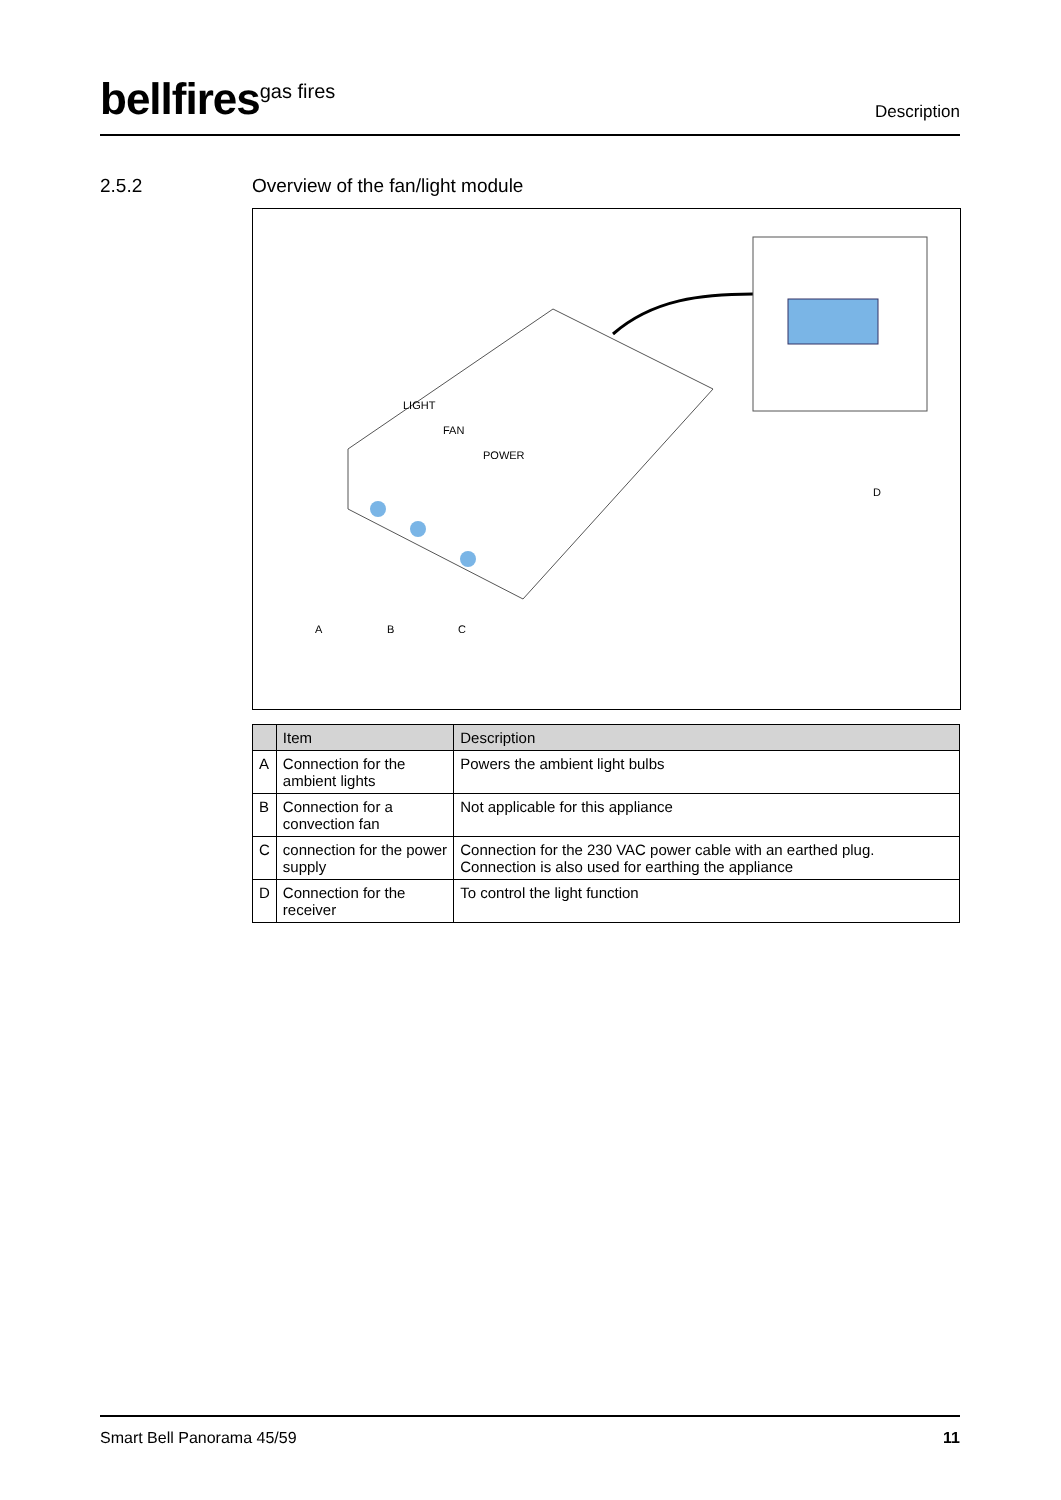bellfires<sup>gas fires</sup>
Description
2.5.2 Overview of the fan/light module
LIGHT
FAN
POWER
A
B
C
D
| | Item | Description |
| --- | --- | --- |
| A | Connection for the ambient lights | Powers the ambient light bulbs |
| B | Connection for a convection fan | Not applicable for this appliance |
| C | connection for the power supply | Connection for the 230 VAC power cable with an earthed plug. Connection is also used for earthing the appliance |
| D | Connection for the receiver | To control the light function |
Smart Bell Panorama 45/59 11